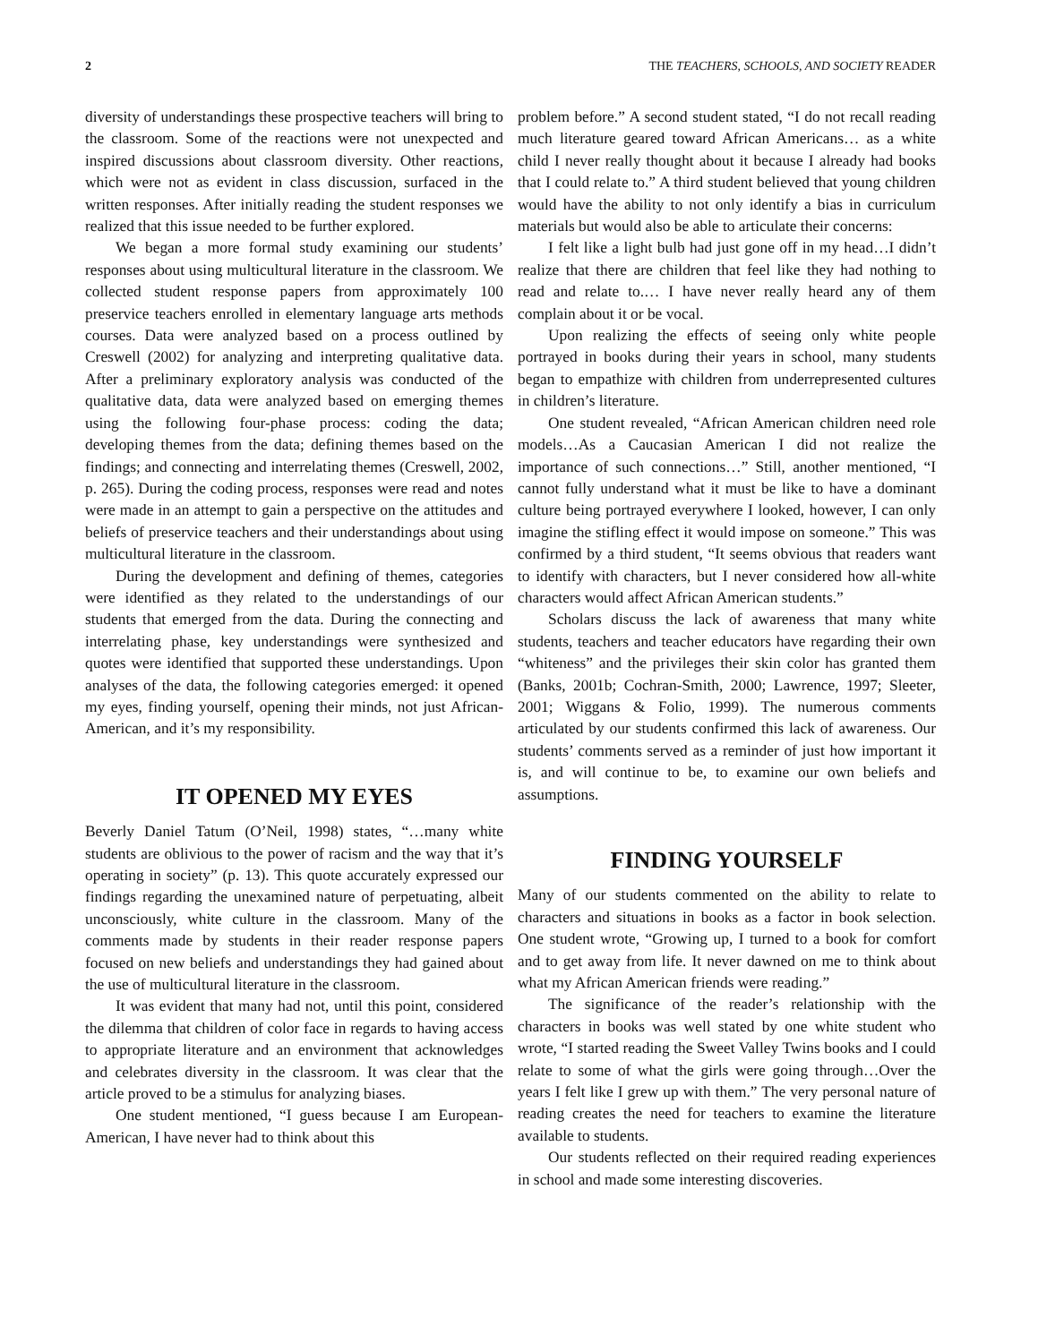2 THE TEACHERS, SCHOOLS, AND SOCIETY READER
diversity of understandings these prospective teachers will bring to the classroom. Some of the reactions were not unexpected and inspired discussions about classroom diversity. Other reactions, which were not as evident in class discussion, surfaced in the written responses. After initially reading the student responses we realized that this issue needed to be further explored.
We began a more formal study examining our students’ responses about using multicultural literature in the classroom. We collected student response papers from approximately 100 preservice teachers enrolled in elementary language arts methods courses. Data were analyzed based on a process outlined by Creswell (2002) for analyzing and interpreting qualitative data. After a preliminary exploratory analysis was conducted of the qualitative data, data were analyzed based on emerging themes using the following four-phase process: coding the data; developing themes from the data; defining themes based on the findings; and connecting and interrelating themes (Creswell, 2002, p. 265). During the coding process, responses were read and notes were made in an attempt to gain a perspective on the attitudes and beliefs of preservice teachers and their understandings about using multicultural literature in the classroom.
During the development and defining of themes, categories were identified as they related to the understandings of our students that emerged from the data. During the connecting and interrelating phase, key understandings were synthesized and quotes were identified that supported these understandings. Upon analyses of the data, the following categories emerged: it opened my eyes, finding yourself, opening their minds, not just African-American, and it’s my responsibility.
IT OPENED MY EYES
Beverly Daniel Tatum (O’Neil, 1998) states, “…many white students are oblivious to the power of racism and the way that it’s operating in society” (p. 13). This quote accurately expressed our findings regarding the unexamined nature of perpetuating, albeit unconsciously, white culture in the classroom. Many of the comments made by students in their reader response papers focused on new beliefs and understandings they had gained about the use of multicultural literature in the classroom.
It was evident that many had not, until this point, considered the dilemma that children of color face in regards to having access to appropriate literature and an environment that acknowledges and celebrates diversity in the classroom. It was clear that the article proved to be a stimulus for analyzing biases.
One student mentioned, “I guess because I am European-American, I have never had to think about this
problem before.” A second student stated, “I do not recall reading much literature geared toward African Americans… as a white child I never really thought about it because I already had books that I could relate to.” A third student believed that young children would have the ability to not only identify a bias in curriculum materials but would also be able to articulate their concerns:
I felt like a light bulb had just gone off in my head…I didn’t realize that there are children that feel like they had nothing to read and relate to.… I have never really heard any of them complain about it or be vocal.
Upon realizing the effects of seeing only white people portrayed in books during their years in school, many students began to empathize with children from underrepresented cultures in children’s literature.
One student revealed, “African American children need role models…As a Caucasian American I did not realize the importance of such connections…” Still, another mentioned, “I cannot fully understand what it must be like to have a dominant culture being portrayed everywhere I looked, however, I can only imagine the stifling effect it would impose on someone.” This was confirmed by a third student, “It seems obvious that readers want to identify with characters, but I never considered how all-white characters would affect African American students.”
Scholars discuss the lack of awareness that many white students, teachers and teacher educators have regarding their own “whiteness” and the privileges their skin color has granted them (Banks, 2001b; Cochran-Smith, 2000; Lawrence, 1997; Sleeter, 2001; Wiggans & Folio, 1999). The numerous comments articulated by our students confirmed this lack of awareness. Our students’ comments served as a reminder of just how important it is, and will continue to be, to examine our own beliefs and assumptions.
FINDING YOURSELF
Many of our students commented on the ability to relate to characters and situations in books as a factor in book selection. One student wrote, “Growing up, I turned to a book for comfort and to get away from life. It never dawned on me to think about what my African American friends were reading.”
The significance of the reader’s relationship with the characters in books was well stated by one white student who wrote, “I started reading the Sweet Valley Twins books and I could relate to some of what the girls were going through…Over the years I felt like I grew up with them.” The very personal nature of reading creates the need for teachers to examine the literature available to students.
Our students reflected on their required reading experiences in school and made some interesting discoveries.